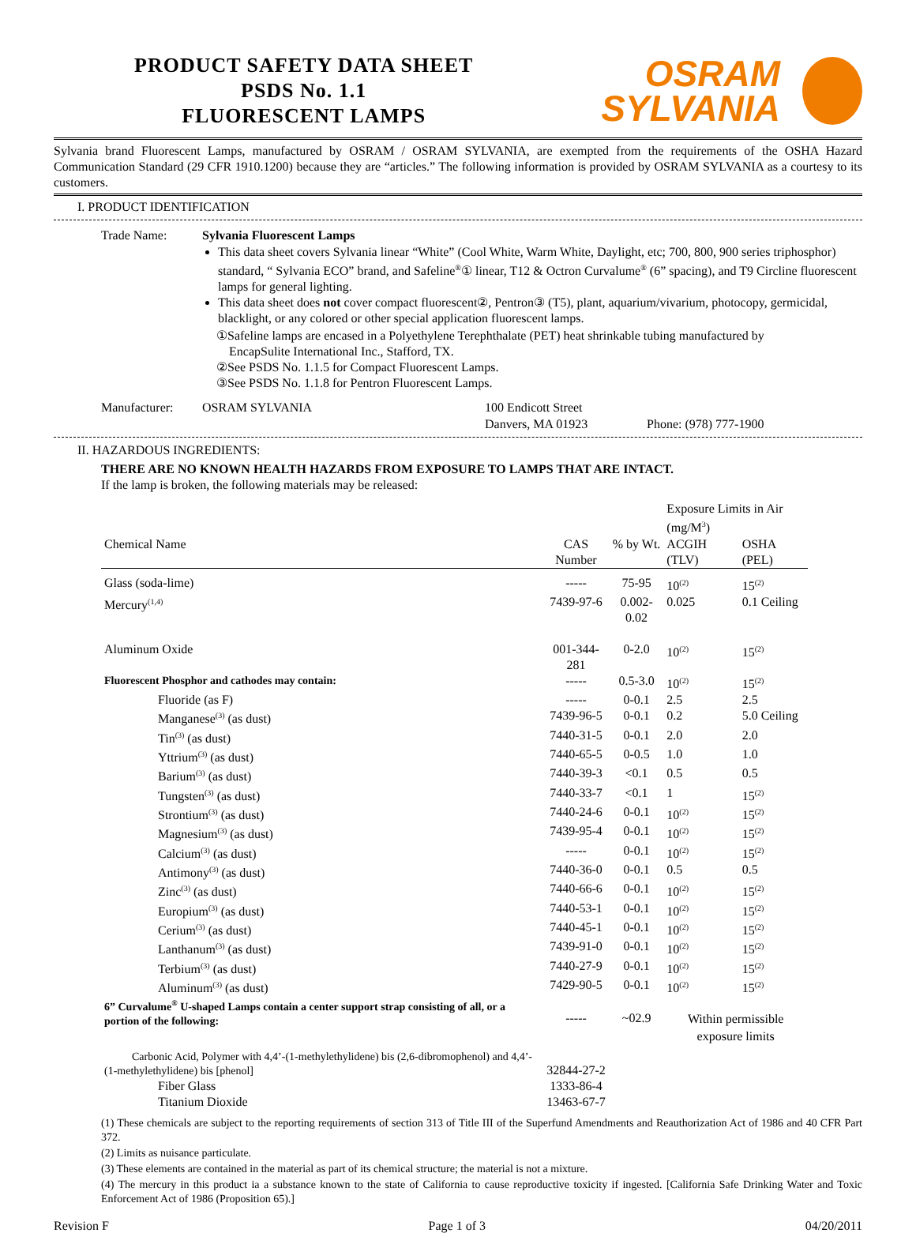PRODUCT SAFETY DATA SHEET
PSDS No. 1.1
FLUORESCENT LAMPS
OSRAM
SYLVANIA
Sylvania brand Fluorescent Lamps, manufactured by OSRAM / OSRAM SYLVANIA, are exempted from the requirements of the OSHA Hazard Communication Standard (29 CFR 1910.1200) because they are “articles.” The following information is provided by OSRAM SYLVANIA as a courtesy to its customers.
I. PRODUCT IDENTIFICATION
Trade Name: Sylvania Fluorescent Lamps
This data sheet covers Sylvania linear “White” (Cool White, Warm White, Daylight, etc; 700, 800, 900 series triphosphor) standard, “ Sylvania ECO” brand, and Safeline<sup>®</sup>① linear, T12 & Octron Curvalume<sup>®</sup> (6” spacing), and T9 Circline fluorescent lamps for general lighting.
This data sheet does not cover compact fluorescent②, Pentron③ (T5), plant, aquarium/vivarium, photocopy, germicidal, blacklight, or any colored or other special application fluorescent lamps.
①Safeline lamps are encased in a Polyethylene Terephthalate (PET) heat shrinkable tubing manufactured by
EncapSulite International Inc., Stafford, TX.
②See PSDS No. 1.1.5 for Compact Fluorescent Lamps.
③See PSDS No. 1.1.8 for Pentron Fluorescent Lamps.
Manufacturer: OSRAM SYLVANIA 100 Endicott Street
Danvers, MA 01923
Phone: (978) 777-1900
II. HAZARDOUS INGREDIENTS:
THERE ARE NO KNOWN HEALTH HAZARDS FROM EXPOSURE TO LAMPS THAT ARE INTACT.
If the lamp is broken, the following materials may be released:
| | | | Exposure Limits in Air (mg/M<sup>3</sup>) | |
| --- | --- | --- | --- | --- |
| Chemical Name | CAS Number | % by Wt. | ACGIH (TLV) | OSHA (PEL) |
| Glass (soda-lime) | ----- | 75-95 | 10<sup>(2)</sup> | 15<sup>(2)</sup> |
| Mercury<sup>(1,4)</sup> | 7439-97-6 | 0.002-0.02 | 0.025 | 0.1 Ceiling |
| Aluminum Oxide | 001-344-281 | 0-2.0 | 10<sup>(2)</sup> | 15<sup>(2)</sup> |
| Fluorescent Phosphor and cathodes may contain: | ----- | 0.5-3.0 | 10<sup>(2)</sup> | 15<sup>(2)</sup> |
| Fluoride (as F) | ----- | 0-0.1 | 2.5 | 2.5 |
| Manganese<sup>(3)</sup> (as dust) | 7439-96-5 | 0-0.1 | 0.2 | 5.0 Ceiling |
| Tin<sup>(3)</sup> (as dust) | 7440-31-5 | 0-0.1 | 2.0 | 2.0 |
| Yttrium<sup>(3)</sup> (as dust) | 7440-65-5 | 0-0.5 | 1.0 | 1.0 |
| Barium<sup>(3)</sup> (as dust) | 7440-39-3 | <0.1 | 0.5 | 0.5 |
| Tungsten<sup>(3)</sup> (as dust) | 7440-33-7 | <0.1 | 1 | 15<sup>(2)</sup> |
| Strontium<sup>(3)</sup> (as dust) | 7440-24-6 | 0-0.1 | 10<sup>(2)</sup> | 15<sup>(2)</sup> |
| Magnesium<sup>(3)</sup> (as dust) | 7439-95-4 | 0-0.1 | 10<sup>(2)</sup> | 15<sup>(2)</sup> |
| Calcium<sup>(3)</sup> (as dust) | ----- | 0-0.1 | 10<sup>(2)</sup> | 15<sup>(2)</sup> |
| Antimony<sup>(3)</sup> (as dust) | 7440-36-0 | 0-0.1 | 0.5 | 0.5 |
| Zinc<sup>(3)</sup> (as dust) | 7440-66-6 | 0-0.1 | 10<sup>(2)</sup> | 15<sup>(2)</sup> |
| Europium<sup>(3)</sup> (as dust) | 7440-53-1 | 0-0.1 | 10<sup>(2)</sup> | 15<sup>(2)</sup> |
| Cerium<sup>(3)</sup> (as dust) | 7440-45-1 | 0-0.1 | 10<sup>(2)</sup> | 15<sup>(2)</sup> |
| Lanthanum<sup>(3)</sup> (as dust) | 7439-91-0 | 0-0.1 | 10<sup>(2)</sup> | 15<sup>(2)</sup> |
| Terbium<sup>(3)</sup> (as dust) | 7440-27-9 | 0-0.1 | 10<sup>(2)</sup> | 15<sup>(2)</sup> |
| Aluminum<sup>(3)</sup> (as dust) | 7429-90-5 | 0-0.1 | 10<sup>(2)</sup> | 15<sup>(2)</sup> |
| 6” Curvalume<sup>®</sup> U-shaped Lamps contain a center support strap consisting of all, or a portion of the following: | ----- | ~02.9 | Within permissible exposure limits | |
| Carbonic Acid, Polymer with 4,4’-(1-methylethylidene) bis (2,6-dibromophenol) and 4,4’-(1-methylethylidene) bis [phenol] | 32844-27-2 | | | |
| Fiber Glass | 1333-86-4 | | | |
| Titanium Dioxide | 13463-67-7 | | | |
(1) These chemicals are subject to the reporting requirements of section 313 of Title III of the Superfund Amendments and Reauthorization Act of 1986 and 40 CFR Part 372.
(2) Limits as nuisance particulate.
(3) These elements are contained in the material as part of its chemical structure; the material is not a mixture.
(4) The mercury in this product ia a substance known to the state of California to cause reproductive toxicity if ingested. [California Safe Drinking Water and Toxic Enforcement Act of 1986 (Proposition 65).]
Revision F Page 1 of 3 04/20/2011